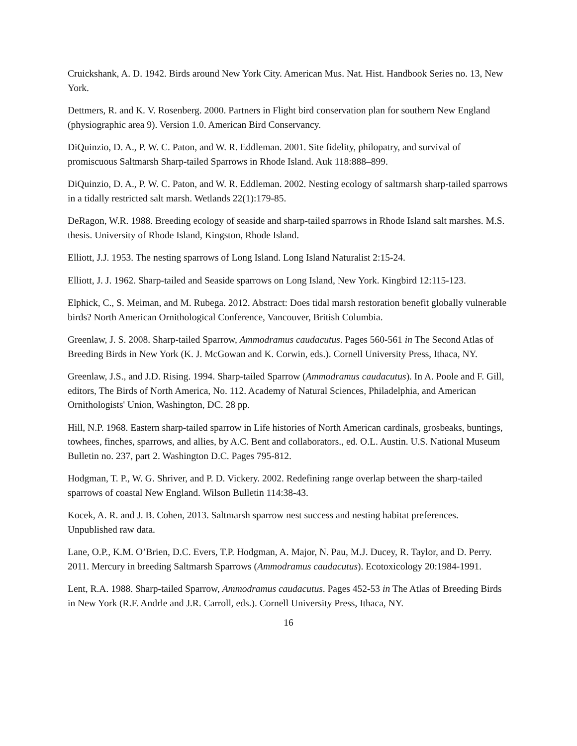Cruickshank, A. D. 1942. Birds around New York City. American Mus. Nat. Hist. Handbook Series no. 13, New York.
Dettmers, R. and K. V. Rosenberg. 2000. Partners in Flight bird conservation plan for southern New England (physiographic area 9). Version 1.0. American Bird Conservancy.
DiQuinzio, D. A., P. W. C. Paton, and W. R. Eddleman. 2001. Site fidelity, philopatry, and survival of promiscuous Saltmarsh Sharp-tailed Sparrows in Rhode Island. Auk 118:888–899.
DiQuinzio, D. A., P. W. C. Paton, and W. R. Eddleman. 2002. Nesting ecology of saltmarsh sharp-tailed sparrows in a tidally restricted salt marsh. Wetlands 22(1):179-85.
DeRagon, W.R. 1988. Breeding ecology of seaside and sharp-tailed sparrows in Rhode Island salt marshes. M.S. thesis. University of Rhode Island, Kingston, Rhode Island.
Elliott, J.J. 1953. The nesting sparrows of Long Island. Long Island Naturalist 2:15-24.
Elliott, J. J. 1962. Sharp-tailed and Seaside sparrows on Long Island, New York. Kingbird 12:115-123.
Elphick, C., S. Meiman, and M. Rubega. 2012. Abstract: Does tidal marsh restoration benefit globally vulnerable birds? North American Ornithological Conference, Vancouver, British Columbia.
Greenlaw, J. S. 2008. Sharp-tailed Sparrow, Ammodramus caudacutus. Pages 560-561 in The Second Atlas of Breeding Birds in New York (K. J. McGowan and K. Corwin, eds.). Cornell University Press, Ithaca, NY.
Greenlaw, J.S., and J.D. Rising. 1994. Sharp-tailed Sparrow (Ammodramus caudacutus). In A. Poole and F. Gill, editors, The Birds of North America, No. 112. Academy of Natural Sciences, Philadelphia, and American Ornithologists' Union, Washington, DC. 28 pp.
Hill, N.P. 1968. Eastern sharp-tailed sparrow in Life histories of North American cardinals, grosbeaks, buntings, towhees, finches, sparrows, and allies, by A.C. Bent and collaborators., ed. O.L. Austin. U.S. National Museum Bulletin no. 237, part 2. Washington D.C. Pages 795-812.
Hodgman, T. P., W. G. Shriver, and P. D. Vickery. 2002. Redefining range overlap between the sharp-tailed sparrows of coastal New England. Wilson Bulletin 114:38-43.
Kocek, A. R. and J. B. Cohen, 2013. Saltmarsh sparrow nest success and nesting habitat preferences. Unpublished raw data.
Lane, O.P., K.M. O’Brien, D.C. Evers, T.P. Hodgman, A. Major, N. Pau, M.J. Ducey, R. Taylor, and D. Perry. 2011. Mercury in breeding Saltmarsh Sparrows (Ammodramus caudacutus). Ecotoxicology 20:1984-1991.
Lent, R.A. 1988. Sharp-tailed Sparrow, Ammodramus caudacutus. Pages 452-53 in The Atlas of Breeding Birds in New York (R.F. Andrle and J.R. Carroll, eds.). Cornell University Press, Ithaca, NY.
16